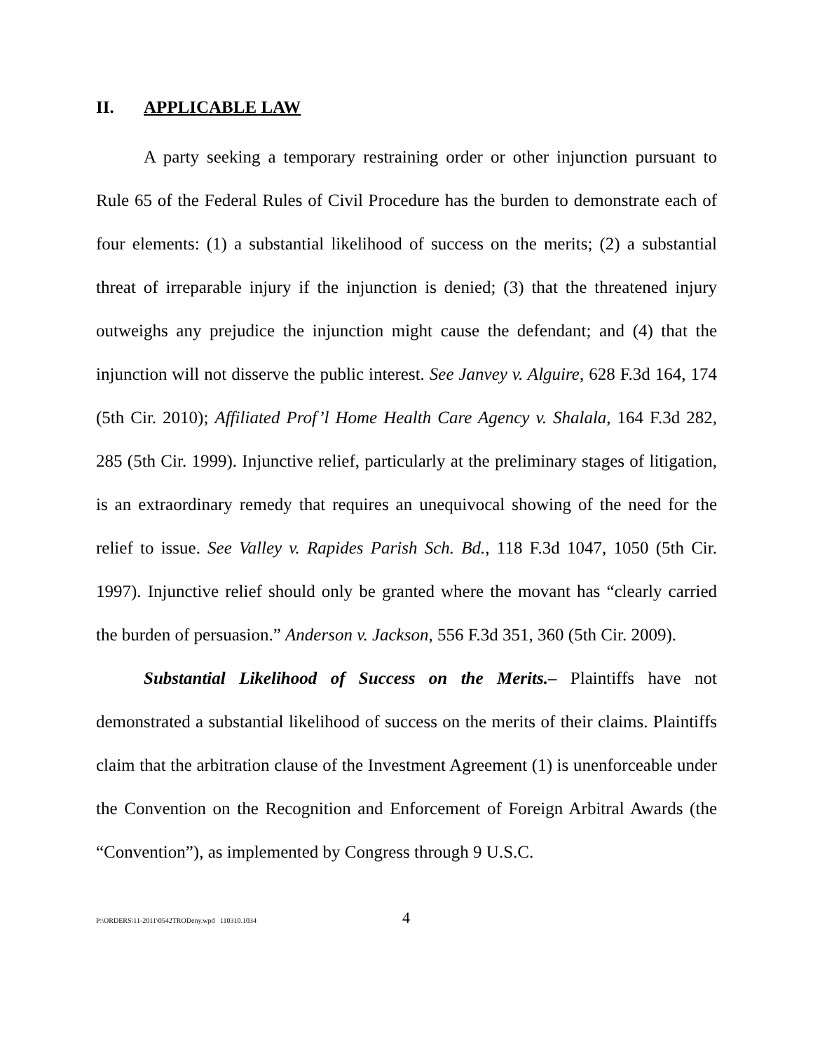II. APPLICABLE LAW
A party seeking a temporary restraining order or other injunction pursuant to Rule 65 of the Federal Rules of Civil Procedure has the burden to demonstrate each of four elements: (1) a substantial likelihood of success on the merits; (2) a substantial threat of irreparable injury if the injunction is denied; (3) that the threatened injury outweighs any prejudice the injunction might cause the defendant; and (4) that the injunction will not disserve the public interest. See Janvey v. Alguire, 628 F.3d 164, 174 (5th Cir. 2010); Affiliated Prof’l Home Health Care Agency v. Shalala, 164 F.3d 282, 285 (5th Cir. 1999). Injunctive relief, particularly at the preliminary stages of litigation, is an extraordinary remedy that requires an unequivocal showing of the need for the relief to issue. See Valley v. Rapides Parish Sch. Bd., 118 F.3d 1047, 1050 (5th Cir. 1997). Injunctive relief should only be granted where the movant has “clearly carried the burden of persuasion.” Anderson v. Jackson, 556 F.3d 351, 360 (5th Cir. 2009).
Substantial Likelihood of Success on the Merits.– Plaintiffs have not demonstrated a substantial likelihood of success on the merits of their claims. Plaintiffs claim that the arbitration clause of the Investment Agreement (1) is unenforceable under the Convention on the Recognition and Enforcement of Foreign Arbitral Awards (the “Convention”), as implemented by Congress through 9 U.S.C.
P:\ORDERS\11-2011\0542TRODeny.wpd 110310.1034 4